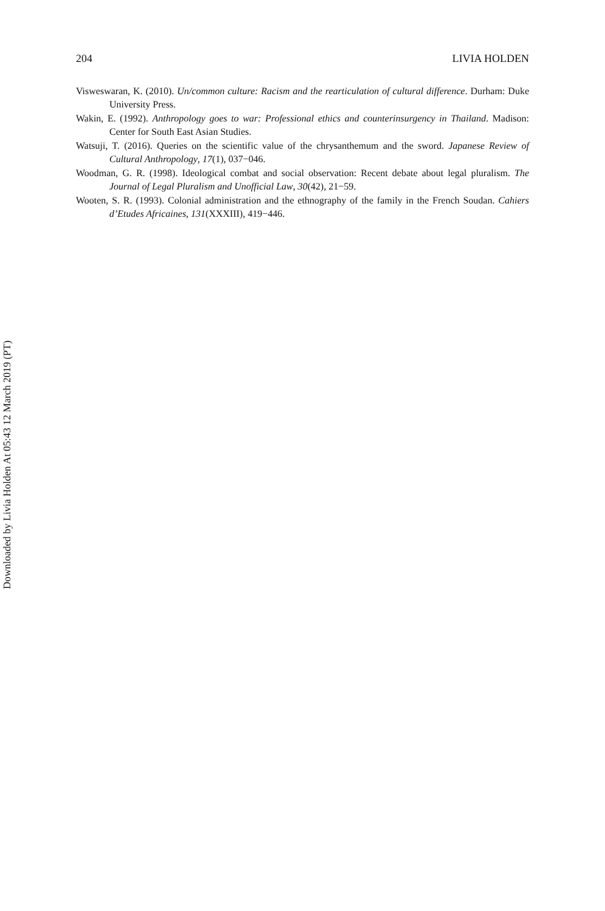204 LIVIA HOLDEN
Visweswaran, K. (2010). Un/common culture: Racism and the rearticulation of cultural difference. Durham: Duke University Press.
Wakin, E. (1992). Anthropology goes to war: Professional ethics and counterinsurgency in Thailand. Madison: Center for South East Asian Studies.
Watsuji, T. (2016). Queries on the scientific value of the chrysanthemum and the sword. Japanese Review of Cultural Anthropology, 17(1), 037−046.
Woodman, G. R. (1998). Ideological combat and social observation: Recent debate about legal pluralism. The Journal of Legal Pluralism and Unofficial Law, 30(42), 21−59.
Wooten, S. R. (1993). Colonial administration and the ethnography of the family in the French Soudan. Cahiers d’Etudes Africaines, 131(XXXIII), 419−446.
Downloaded by Livia Holden At 05:43 12 March 2019 (PT)